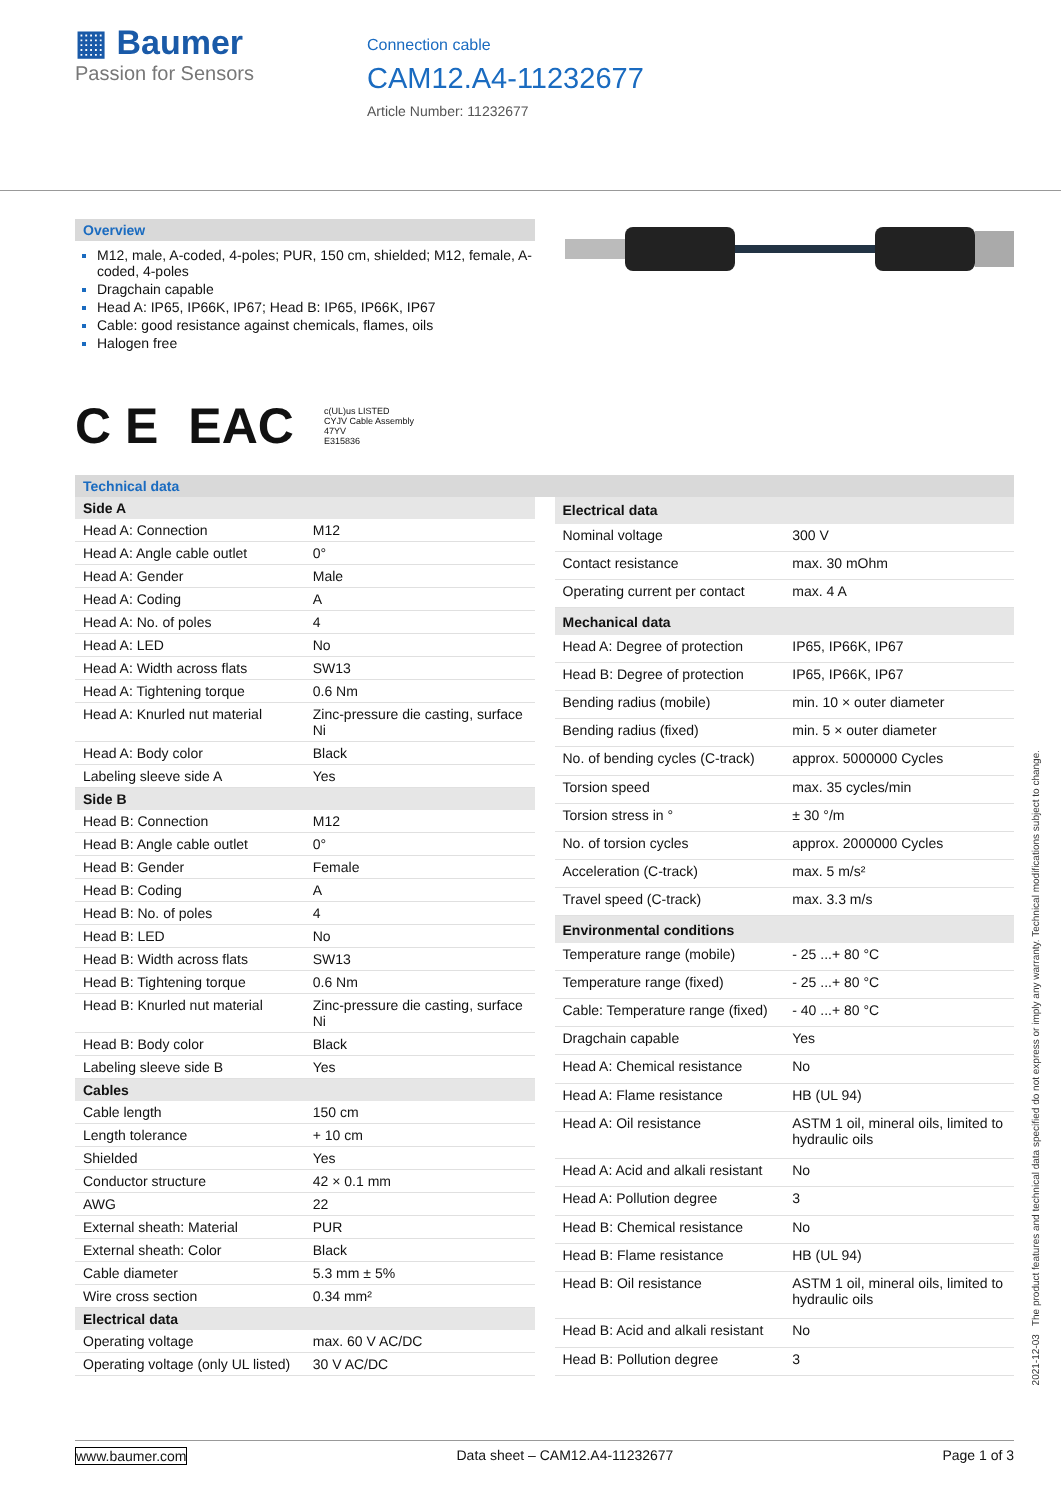▦ Baumer
Passion for Sensors
Connection cable
CAM12.A4-11232677
Article Number: 11232677
Overview
M12, male, A-coded, 4-poles; PUR, 150 cm, shielded; M12, female, A-coded, 4-poles
Dragchain capable
Head A: IP65, IP66K, IP67; Head B: IP65, IP66K, IP67
Cable: good resistance against chemicals, flames, oils
Halogen free
C E EAC c(UL)us LISTED
CYJV Cable Assembly
47YV
E315836
Technical data
| Side A | |
| --- | --- |
| Head A: Connection | M12 |
| Head A: Angle cable outlet | 0° |
| Head A: Gender | Male |
| Head A: Coding | A |
| Head A: No. of poles | 4 |
| Head A: LED | No |
| Head A: Width across flats | SW13 |
| Head A: Tightening torque | 0.6 Nm |
| Head A: Knurled nut material | Zinc-pressure die casting, surface Ni |
| Head A: Body color | Black |
| Labeling sleeve side A | Yes |
| Side B | |
| Head B: Connection | M12 |
| Head B: Angle cable outlet | 0° |
| Head B: Gender | Female |
| Head B: Coding | A |
| Head B: No. of poles | 4 |
| Head B: LED | No |
| Head B: Width across flats | SW13 |
| Head B: Tightening torque | 0.6 Nm |
| Head B: Knurled nut material | Zinc-pressure die casting, surface Ni |
| Head B: Body color | Black |
| Labeling sleeve side B | Yes |
| Cables | |
| Cable length | 150 cm |
| Length tolerance | + 10 cm |
| Shielded | Yes |
| Conductor structure | 42 × 0.1 mm |
| AWG | 22 |
| External sheath: Material | PUR |
| External sheath: Color | Black |
| Cable diameter | 5.3 mm ± 5% |
| Wire cross section | 0.34 mm² |
| Electrical data | |
| Operating voltage | max. 60 V AC/DC |
| Operating voltage (only UL listed) | 30 V AC/DC |
| Electrical data | |
| --- | --- |
| Nominal voltage | 300 V |
| Contact resistance | max. 30 mOhm |
| Operating current per contact | max. 4 A |
| Mechanical data | |
| Head A: Degree of protection | IP65, IP66K, IP67 |
| Head B: Degree of protection | IP65, IP66K, IP67 |
| Bending radius (mobile) | min. 10 × outer diameter |
| Bending radius (fixed) | min. 5 × outer diameter |
| No. of bending cycles (C-track) | approx. 5000000 Cycles |
| Torsion speed | max. 35 cycles/min |
| Torsion stress in ° | ± 30 °/m |
| No. of torsion cycles | approx. 2000000 Cycles |
| Acceleration (C-track) | max. 5 m/s² |
| Travel speed (C-track) | max. 3.3 m/s |
| Environmental conditions | |
| Temperature range (mobile) | - 25 ...+ 80 °C |
| Temperature range (fixed) | - 25 ...+ 80 °C |
| Cable: Temperature range (fixed) | - 40 ...+ 80 °C |
| Dragchain capable | Yes |
| Head A: Chemical resistance | No |
| Head A: Flame resistance | HB (UL 94) |
| Head A: Oil resistance | ASTM 1 oil, mineral oils, limited to hydraulic oils |
| Head A: Acid and alkali resistant | No |
| Head A: Pollution degree | 3 |
| Head B: Chemical resistance | No |
| Head B: Flame resistance | HB (UL 94) |
| Head B: Oil resistance | ASTM 1 oil, mineral oils, limited to hydraulic oils |
| Head B: Acid and alkali resistant | No |
| Head B: Pollution degree | 3 |
2021-12-03 The product features and technical data specified do not express or imply any warranty. Technical modifications subject to change.
www.baumer.com Data sheet – CAM12.A4-11232677 Page 1 of 3